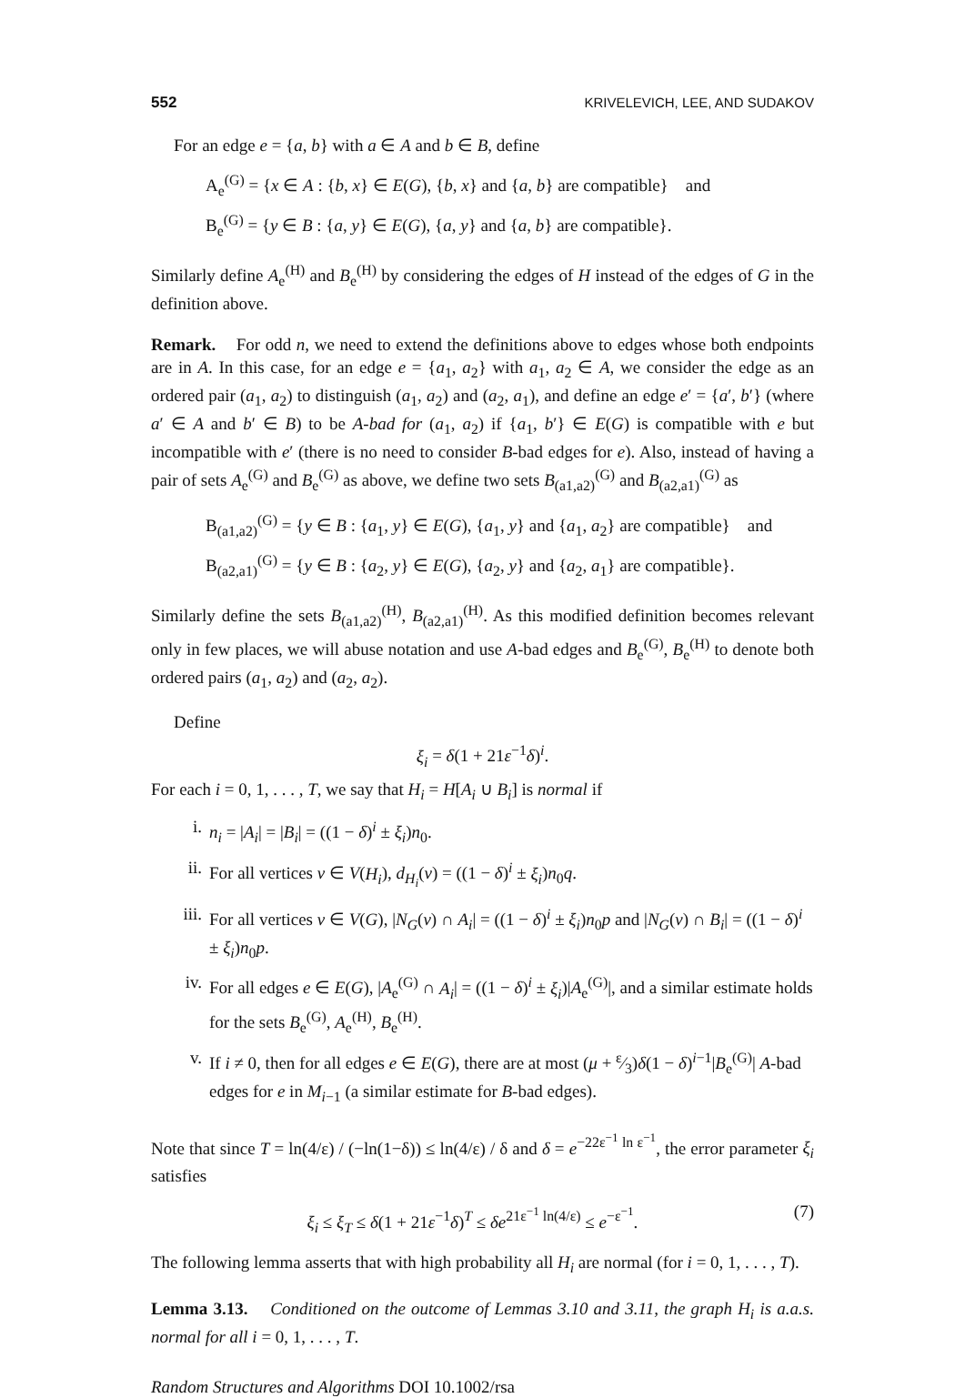552 KRIVELEVICH, LEE, AND SUDAKOV
For an edge e = {a, b} with a ∈ A and b ∈ B, define
A<sub>e</sub><sup>(G)</sup> = {x ∈ A : {b, x} ∈ E(G), {b, x} and {a, b} are compatible} and
B<sub>e</sub><sup>(G)</sup> = {y ∈ B : {a, y} ∈ E(G), {a, y} and {a, b} are compatible}.
Similarly define A<sub>e</sub><sup>(H)</sup> and B<sub>e</sub><sup>(H)</sup> by considering the edges of H instead of the edges of G in the definition above.
Remark. For odd n, we need to extend the definitions above to edges whose both endpoints are in A. In this case, for an edge e = {a<sub>1</sub>, a<sub>2</sub>} with a<sub>1</sub>, a<sub>2</sub> ∈ A, we consider the edge as an ordered pair (a<sub>1</sub>, a<sub>2</sub>) to distinguish (a<sub>1</sub>, a<sub>2</sub>) and (a<sub>2</sub>, a<sub>1</sub>), and define an edge e′ = {a′, b′} (where a′ ∈ A and b′ ∈ B) to be A-bad for (a<sub>1</sub>, a<sub>2</sub>) if {a<sub>1</sub>, b′} ∈ E(G) is compatible with e but incompatible with e′ (there is no need to consider B-bad edges for e). Also, instead of having a pair of sets A<sub>e</sub><sup>(G)</sup> and B<sub>e</sub><sup>(G)</sup> as above, we define two sets B<sub>(a1,a2)</sub><sup>(G)</sup> and B<sub>(a2,a1)</sub><sup>(G)</sup> as
B<sub>(a1,a2)</sub><sup>(G)</sup> = {y ∈ B : {a<sub>1</sub>, y} ∈ E(G), {a<sub>1</sub>, y} and {a<sub>1</sub>, a<sub>2</sub>} are compatible} and
B<sub>(a2,a1)</sub><sup>(G)</sup> = {y ∈ B : {a<sub>2</sub>, y} ∈ E(G), {a<sub>2</sub>, y} and {a<sub>2</sub>, a<sub>1</sub>} are compatible}.
Similarly define the sets B<sub>(a1,a2)</sub><sup>(H)</sup>, B<sub>(a2,a1)</sub><sup>(H)</sup>. As this modified definition becomes relevant only in few places, we will abuse notation and use A-bad edges and B<sub>e</sub><sup>(G)</sup>, B<sub>e</sub><sup>(H)</sup> to denote both ordered pairs (a<sub>1</sub>, a<sub>2</sub>) and (a<sub>2</sub>, a<sub>2</sub>).
Define
ξ<sub>i</sub> = δ(1 + 21ε<sup>−1</sup>δ)<sup>i</sup>.
For each i = 0, 1, . . . , T, we say that H<sub>i</sub> = H[A<sub>i</sub> ∪ B<sub>i</sub>] is normal if
i. n<sub>i</sub> = |A<sub>i</sub>| = |B<sub>i</sub>| = ((1 − δ)<sup>i</sup> ± ξ<sub>i</sub>)n<sub>0</sub>.
ii. For all vertices v ∈ V(H<sub>i</sub>), d<sub>H<sub>i</sub></sub>(v) = ((1 − δ)<sup>i</sup> ± ξ<sub>i</sub>)n<sub>0</sub>q.
iii. For all vertices v ∈ V(G), |N<sub>G</sub>(v) ∩ A<sub>i</sub>| = ((1 − δ)<sup>i</sup> ± ξ<sub>i</sub>)n<sub>0</sub>p and |N<sub>G</sub>(v) ∩ B<sub>i</sub>| = ((1 − δ)<sup>i</sup> ± ξ<sub>i</sub>)n<sub>0</sub>p.
iv. For all edges e ∈ E(G), |A<sub>e</sub><sup>(G)</sup> ∩ A<sub>i</sub>| = ((1 − δ)<sup>i</sup> ± ξ<sub>i</sub>)|A<sub>e</sub><sup>(G)</sup>|, and a similar estimate holds for the sets B<sub>e</sub><sup>(G)</sup>, A<sub>e</sub><sup>(H)</sup>, B<sub>e</sub><sup>(H)</sup>.
v. If i ≠ 0, then for all edges e ∈ E(G), there are at most (μ + ε⁄3)δ(1 − δ)<sup>i−1</sup>|B<sub>e</sub><sup>(G)</sup>| A-bad edges for e in M<sub>i−1</sub> (a similar estimate for B-bad edges).
Note that since T = ln(4/ε) / (−ln(1−δ)) ≤ ln(4/ε) / δ and δ = e<sup>−22ε<sup>−1</sup> ln ε<sup>−1</sup></sup>, the error parameter ξ<sub>i</sub> satisfies
ξ<sub>i</sub> ≤ ξ<sub>T</sub> ≤ δ(1 + 21ε<sup>−1</sup>δ)<sup>T</sup> ≤ δe<sup>21ε<sup>−1</sup> ln(4/ε)</sup> ≤ e<sup>−ε<sup>−1</sup></sup>. (7)
The following lemma asserts that with high probability all H<sub>i</sub> are normal (for i = 0, 1, . . . , T).
Lemma 3.13. Conditioned on the outcome of Lemmas 3.10 and 3.11, the graph H<sub>i</sub> is a.a.s. normal for all i = 0, 1, . . . , T.
Random Structures and Algorithms DOI 10.1002/rsa